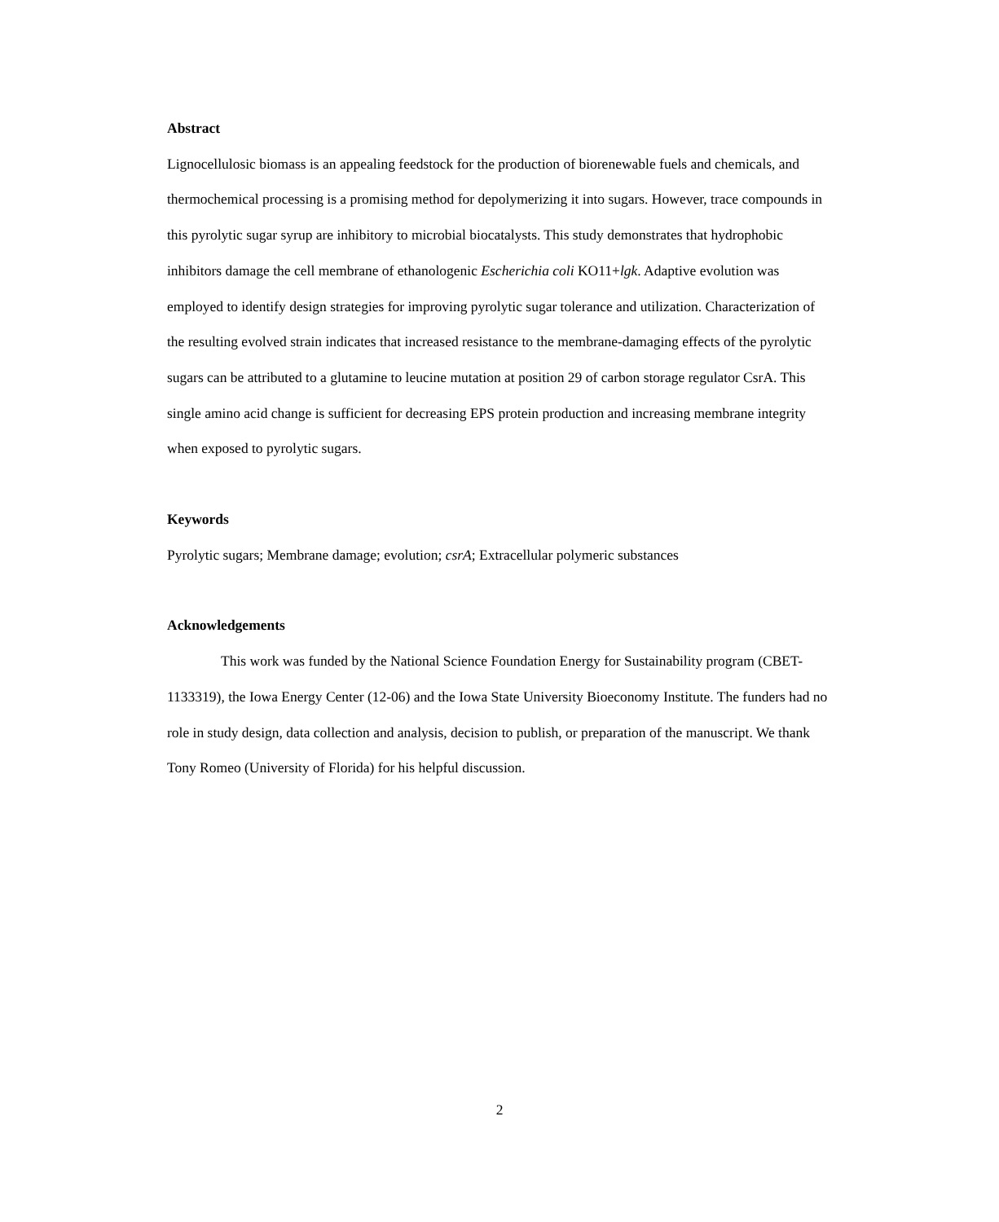Abstract
Lignocellulosic biomass is an appealing feedstock for the production of biorenewable fuels and chemicals, and thermochemical processing is a promising method for depolymerizing it into sugars. However, trace compounds in this pyrolytic sugar syrup are inhibitory to microbial biocatalysts. This study demonstrates that hydrophobic inhibitors damage the cell membrane of ethanologenic Escherichia coli KO11+lgk. Adaptive evolution was employed to identify design strategies for improving pyrolytic sugar tolerance and utilization. Characterization of the resulting evolved strain indicates that increased resistance to the membrane-damaging effects of the pyrolytic sugars can be attributed to a glutamine to leucine mutation at position 29 of carbon storage regulator CsrA. This single amino acid change is sufficient for decreasing EPS protein production and increasing membrane integrity when exposed to pyrolytic sugars.
Keywords
Pyrolytic sugars; Membrane damage; evolution; csrA; Extracellular polymeric substances
Acknowledgements
This work was funded by the National Science Foundation Energy for Sustainability program (CBET-1133319), the Iowa Energy Center (12-06) and the Iowa State University Bioeconomy Institute. The funders had no role in study design, data collection and analysis, decision to publish, or preparation of the manuscript. We thank Tony Romeo (University of Florida) for his helpful discussion.
2